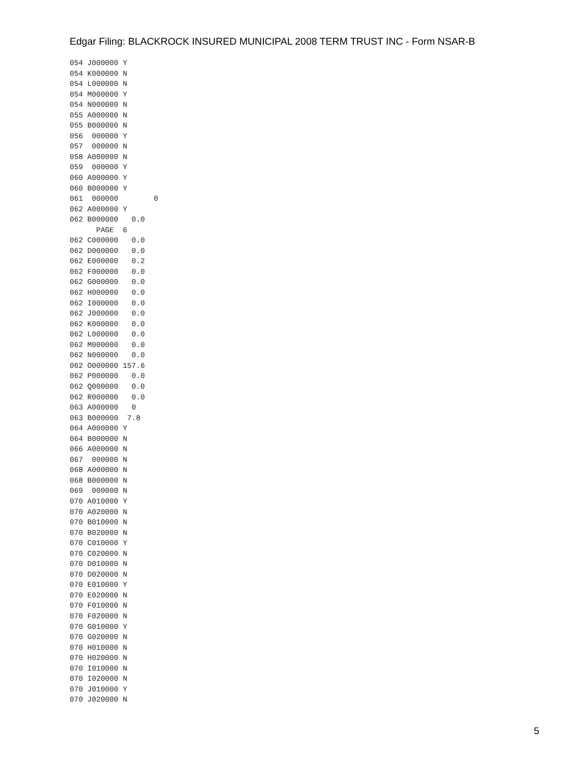Edgar Filing: BLACKROCK INSURED MUNICIPAL 2008 TERM TRUST INC - Form NSAR-B
054 J000000 Y
054 K000000 N
054 L000000 N
054 M000000 Y
054 N000000 N
055 A000000 N
055 B000000 N
056  000000 Y
057  000000 N
058 A000000 N
059  000000 Y
060 A000000 Y
060 B000000 Y
061  000000        0
062 A000000 Y
062 B000000   0.0
      PAGE  6
062 C000000   0.0
062 D000000   0.0
062 E000000   0.2
062 F000000   0.0
062 G000000   0.0
062 H000000   0.0
062 I000000   0.0
062 J000000   0.0
062 K000000   0.0
062 L000000   0.0
062 M000000   0.0
062 N000000   0.0
062 O000000 157.6
062 P000000   0.0
062 Q000000   0.0
062 R000000   0.0
063 A000000   0
063 B000000  7.8
064 A000000 Y
064 B000000 N
066 A000000 N
067  000000 N
068 A000000 N
068 B000000 N
069  000000 N
070 A010000 Y
070 A020000 N
070 B010000 N
070 B020000 N
070 C010000 Y
070 C020000 N
070 D010000 N
070 D020000 N
070 E010000 Y
070 E020000 N
070 F010000 N
070 F020000 N
070 G010000 Y
070 G020000 N
070 H010000 N
070 H020000 N
070 I010000 N
070 I020000 N
070 J010000 Y
070 J020000 N
5